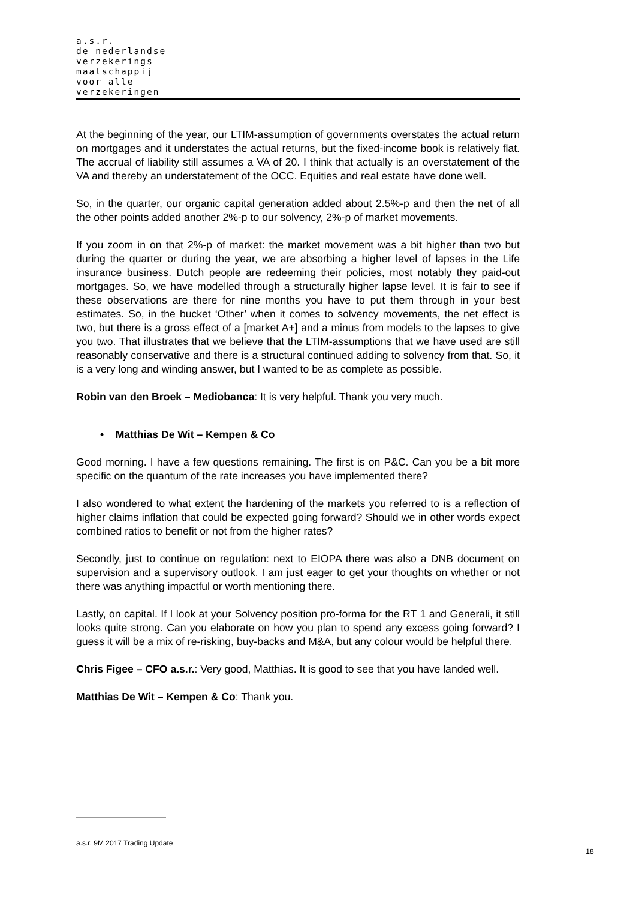a.s.r.
de nederlandse
verzekerings
maatschappij
voor alle
verzekeringen
At the beginning of the year, our LTIM-assumption of governments overstates the actual return on mortgages and it understates the actual returns, but the fixed-income book is relatively flat. The accrual of liability still assumes a VA of 20. I think that actually is an overstatement of the VA and thereby an understatement of the OCC. Equities and real estate have done well.
So, in the quarter, our organic capital generation added about 2.5%-p and then the net of all the other points added another 2%-p to our solvency, 2%-p of market movements.
If you zoom in on that 2%-p of market: the market movement was a bit higher than two but during the quarter or during the year, we are absorbing a higher level of lapses in the Life insurance business. Dutch people are redeeming their policies, most notably they paid-out mortgages. So, we have modelled through a structurally higher lapse level. It is fair to see if these observations are there for nine months you have to put them through in your best estimates. So, in the bucket ‘Other’ when it comes to solvency movements, the net effect is two, but there is a gross effect of a [market A+] and a minus from models to the lapses to give you two. That illustrates that we believe that the LTIM-assumptions that we have used are still reasonably conservative and there is a structural continued adding to solvency from that. So, it is a very long and winding answer, but I wanted to be as complete as possible.
Robin van den Broek – Mediobanca: It is very helpful. Thank you very much.
• Matthias De Wit – Kempen & Co
Good morning. I have a few questions remaining. The first is on P&C. Can you be a bit more specific on the quantum of the rate increases you have implemented there?
I also wondered to what extent the hardening of the markets you referred to is a reflection of higher claims inflation that could be expected going forward? Should we in other words expect combined ratios to benefit or not from the higher rates?
Secondly, just to continue on regulation: next to EIOPA there was also a DNB document on supervision and a supervisory outlook. I am just eager to get your thoughts on whether or not there was anything impactful or worth mentioning there.
Lastly, on capital. If I look at your Solvency position pro-forma for the RT 1 and Generali, it still looks quite strong. Can you elaborate on how you plan to spend any excess going forward? I guess it will be a mix of re-risking, buy-backs and M&A, but any colour would be helpful there.
Chris Figee – CFO a.s.r.: Very good, Matthias. It is good to see that you have landed well.
Matthias De Wit – Kempen & Co: Thank you.
a.s.r. 9M 2017 Trading Update
18